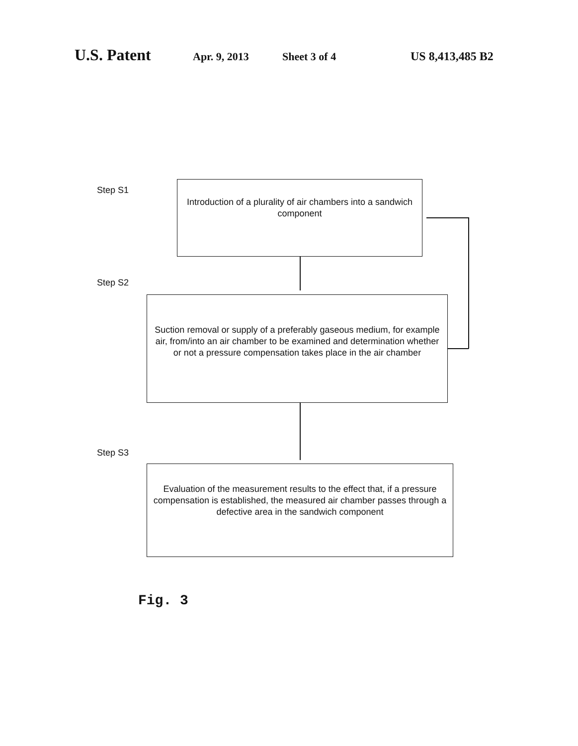U.S. Patent Apr. 9, 2013 Sheet 3 of 4 US 8,413,485 B2
Step S1
Introduction of a plurality of air chambers into a sandwich component
Step S2
Suction removal or supply of a preferably gaseous medium, for example air, from/into an air chamber to be examined and determination whether or not a pressure compensation takes place in the air chamber
Step S3
Evaluation of the measurement results to the effect that, if a pressure compensation is established, the measured air chamber passes through a defective area in the sandwich component
Fig. 3